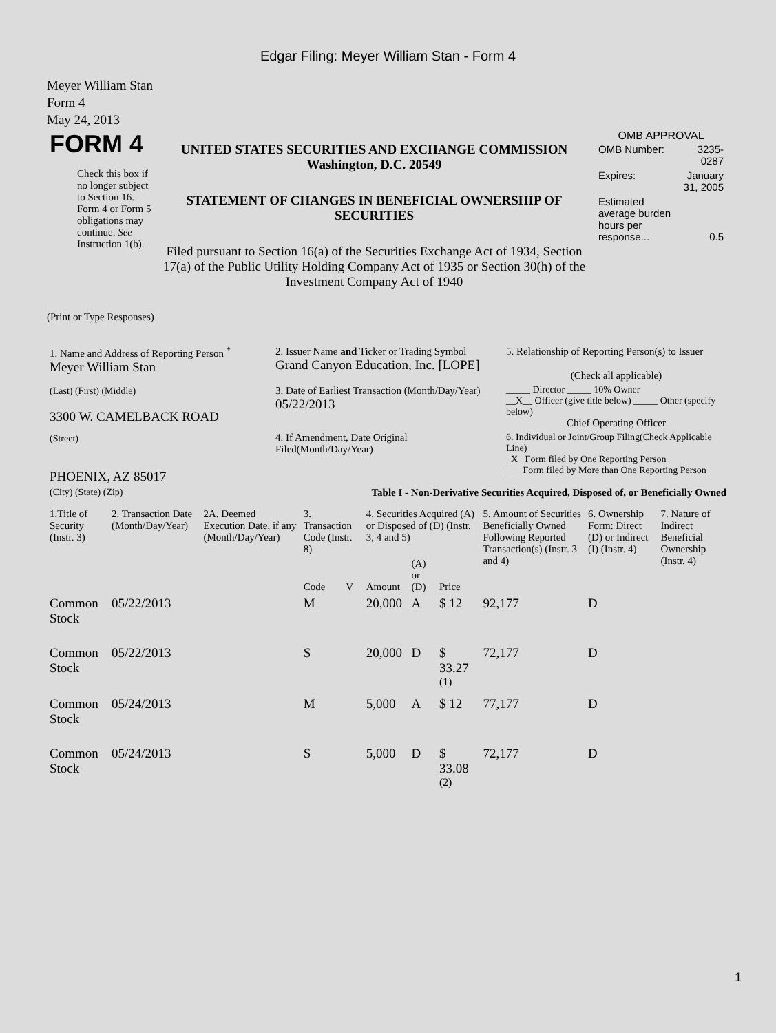Edgar Filing: Meyer William Stan - Form 4
Meyer William Stan
Form 4
May 24, 2013
| FORM 4 Check this box if no longer subject to Section 16. Form 4 or Form 5 obligations may continue. See Instruction 1(b). | UNITED STATES SECURITIES AND EXCHANGE COMMISSION Washington, D.C. 20549 STATEMENT OF CHANGES IN BENEFICIAL OWNERSHIP OF SECURITIES Filed pursuant to Section 16(a) of the Securities Exchange Act of 1934, Section 17(a) of the Public Utility Holding Company Act of 1935 or Section 30(h) of the Investment Company Act of 1940 | OMB APPROVAL / OMB Number: / 3235-0287 / / Expires: / January 31, 2005 / / Estimated average burden hours per response... / 0.5 / |
(Print or Type Responses)
| 1. Name and Address of Reporting Person <sup>*</sup> Meyer William Stan | 2. Issuer Name and Ticker or Trading Symbol Grand Canyon Education, Inc. [LOPE] | 5. Relationship of Reporting Person(s) to Issuer (Check all applicable) |
| (Last) (First) (Middle) 3300 W. CAMELBACK ROAD | 3. Date of Earliest Transaction (Month/Day/Year) 05/22/2013 | _____ Director _____ 10% Owner __X__ Officer (give title below) _____ Other (specify below) Chief Operating Officer |
| (Street) PHOENIX, AZ 85017 | 4. If Amendment, Date Original Filed(Month/Day/Year) | 6. Individual or Joint/Group Filing(Check Applicable Line) _X_ Form filed by One Reporting Person ___ Form filed by More than One Reporting Person |
| (City) (State) (Zip) | Table I - Non-Derivative Securities Acquired, Disposed of, or Beneficially Owned | |
| 1.Title of Security (Instr. 3) | 2. Transaction Date (Month/Day/Year) | 2A. Deemed Execution Date, if any (Month/Day/Year) | 3. Transaction Code (Instr. 8) | | 4. Securities Acquired (A) or Disposed of (D) (Instr. 3, 4 and 5) | | | 5. Amount of Securities Beneficially Owned Following Reported Transaction(s) (Instr. 3 and 4) | 6. Ownership Form: Direct (D) or Indirect (I) (Instr. 4) | 7. Nature of Indirect Beneficial Ownership (Instr. 4) |
| --- | --- | --- | --- | --- | --- | --- | --- | --- | --- | --- |
| | | | Code | V | Amount | (A) or (D) | Price | | | |
| Common Stock | 05/22/2013 | | M | | 20,000 | A | $ 12 | 92,177 | D | |
| Common Stock | 05/22/2013 | | S | | 20,000 | D | $ 33.27 <sup>(1)</sup> | 72,177 | D | |
| Common Stock | 05/24/2013 | | M | | 5,000 | A | $ 12 | 77,177 | D | |
| Common Stock | 05/24/2013 | | S | | 5,000 | D | $ 33.08 <sup>(2)</sup> | 72,177 | D | |
1